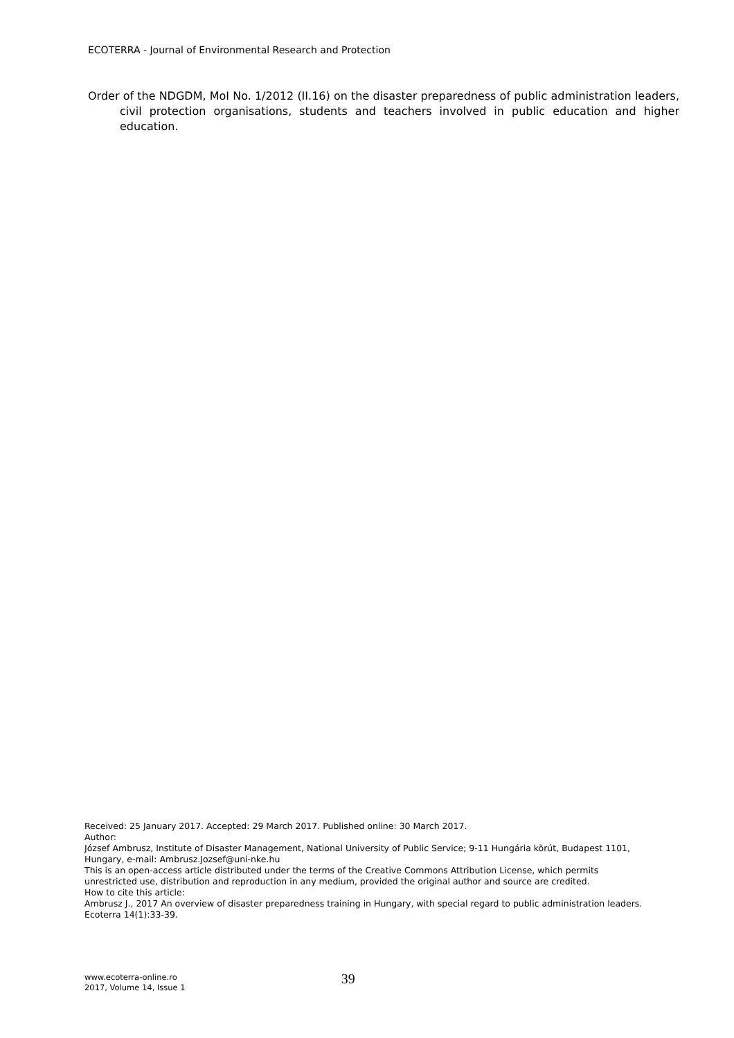ECOTERRA - Journal of Environmental Research and Protection
Order of the NDGDM, MoI No. 1/2012 (II.16) on the disaster preparedness of public administration leaders, civil protection organisations, students and teachers involved in public education and higher education.
Received: 25 January 2017. Accepted: 29 March 2017. Published online: 30 March 2017.
Author:
József Ambrusz, Institute of Disaster Management, National University of Public Service; 9-11 Hungária körút, Budapest 1101, Hungary, e-mail: Ambrusz.Jozsef@uni-nke.hu
This is an open-access article distributed under the terms of the Creative Commons Attribution License, which permits unrestricted use, distribution and reproduction in any medium, provided the original author and source are credited.
How to cite this article:
Ambrusz J., 2017 An overview of disaster preparedness training in Hungary, with special regard to public administration leaders. Ecoterra 14(1):33-39.
www.ecoterra-online.ro
2017, Volume 14, Issue 1
39